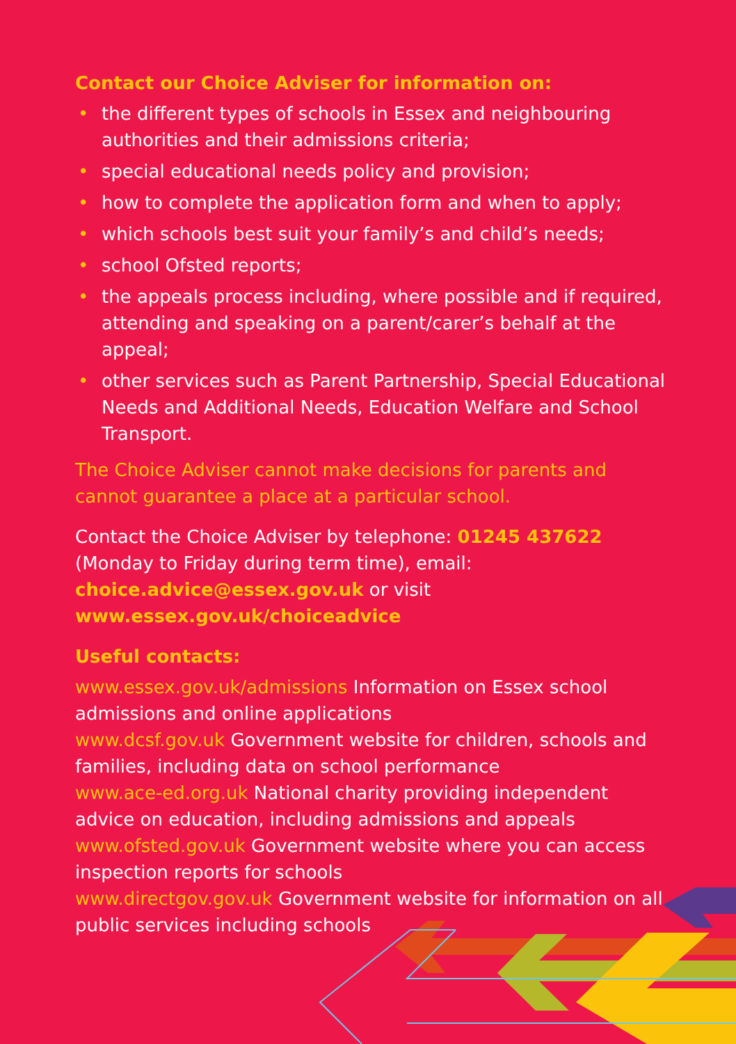Contact our Choice Adviser for information on:
• the different types of schools in Essex and neighbouring authorities and their admissions criteria;
• special educational needs policy and provision;
• how to complete the application form and when to apply;
• which schools best suit your family’s and child’s needs;
• school Ofsted reports;
• the appeals process including, where possible and if required, attending and speaking on a parent/carer’s behalf at the appeal;
• other services such as Parent Partnership, Special Educational Needs and Additional Needs, Education Welfare and School Transport.
The Choice Adviser cannot make decisions for parents and cannot guarantee a place at a particular school.
Contact the Choice Adviser by telephone: 01245 437622 (Monday to Friday during term time), email: choice.advice@essex.gov.uk or visit www.essex.gov.uk/choiceadvice
Useful contacts:
www.essex.gov.uk/admissions Information on Essex school admissions and online applications
www.dcsf.gov.uk Government website for children, schools and families, including data on school performance
www.ace-ed.org.uk National charity providing independent advice on education, including admissions and appeals
www.ofsted.gov.uk Government website where you can access inspection reports for schools
www.directgov.gov.uk Government website for information on all public services including schools